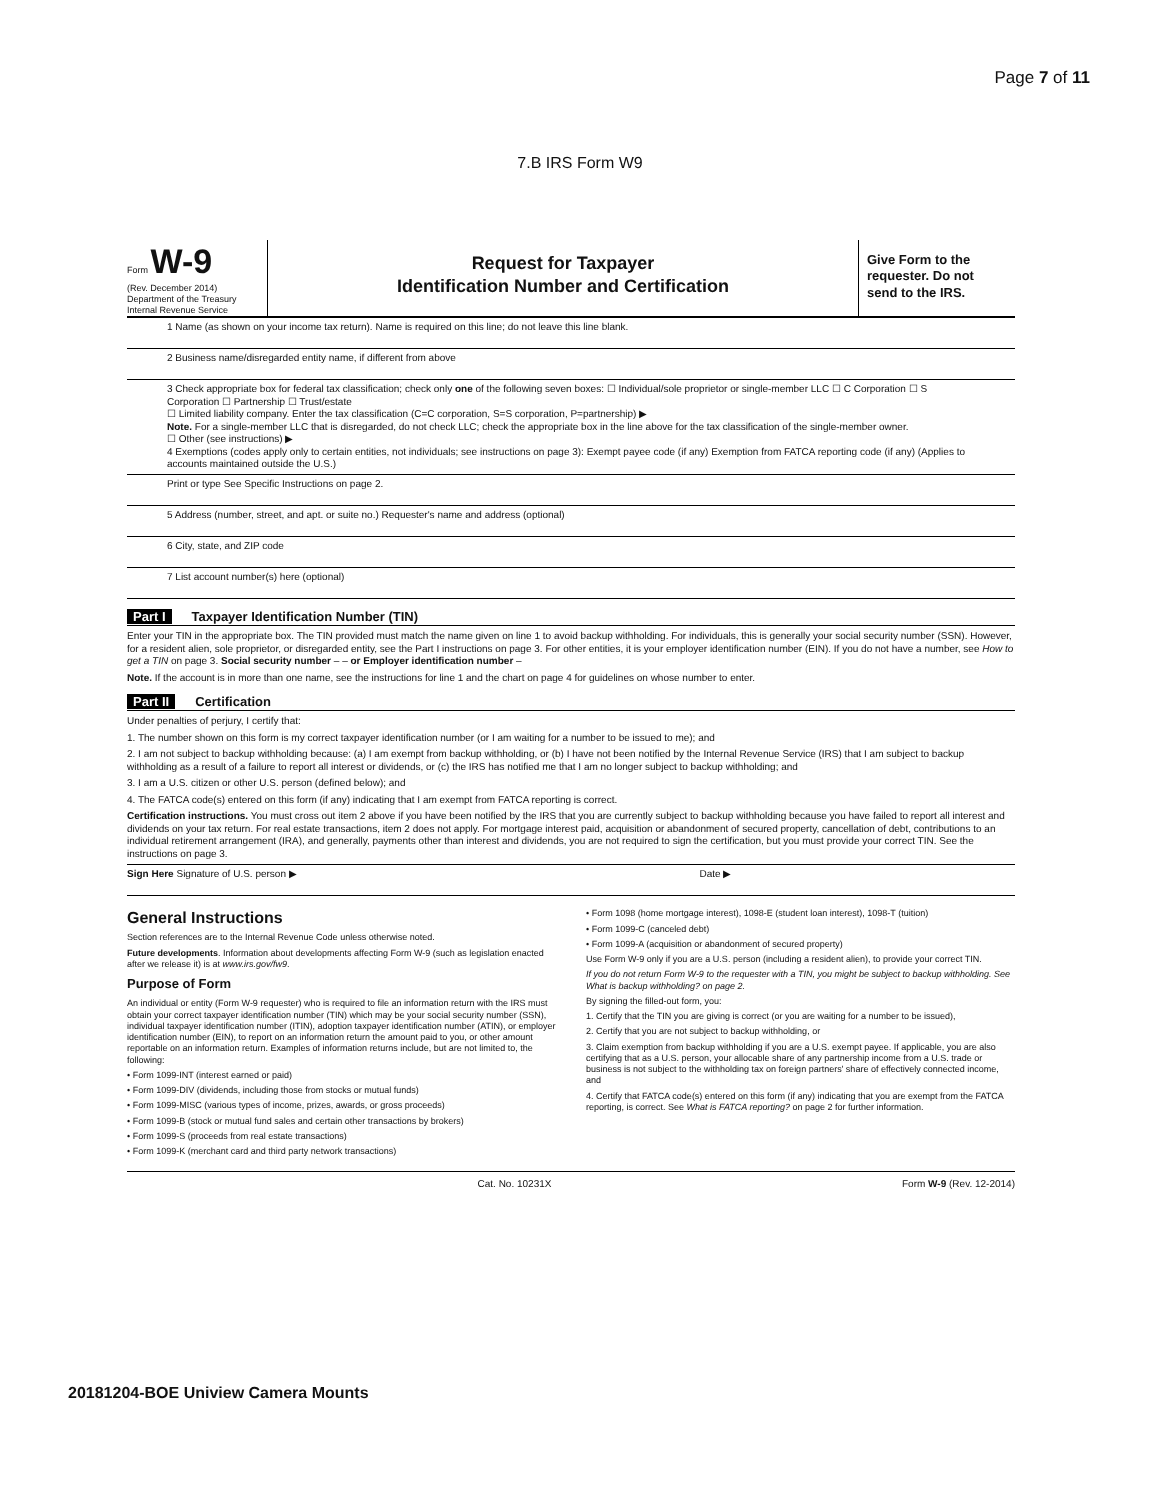Page 7 of 11
7.B IRS Form W9
Form W-9
(Rev. December 2014)
Department of the Treasury
Internal Revenue Service
Request for Taxpayer
Identification Number and Certification
Give Form to the requester. Do not send to the IRS.
1 Name (as shown on your income tax return). Name is required on this line; do not leave this line blank.
2 Business name/disregarded entity name, if different from above
3 Check appropriate box for federal tax classification; check only one of the following seven boxes: ☐ Individual/sole proprietor or single-member LLC ☐ C Corporation ☐ S Corporation ☐ Partnership ☐ Trust/estate
☐ Limited liability company. Enter the tax classification (C=C corporation, S=S corporation, P=partnership) ▶
Note. For a single-member LLC that is disregarded, do not check LLC; check the appropriate box in the line above for the tax classification of the single-member owner.
☐ Other (see instructions) ▶
4 Exemptions (codes apply only to certain entities, not individuals; see instructions on page 3): Exempt payee code (if any) Exemption from FATCA reporting code (if any) (Applies to accounts maintained outside the U.S.)
Print or type See Specific Instructions on page 2.
5 Address (number, street, and apt. or suite no.) Requester's name and address (optional)
6 City, state, and ZIP code
7 List account number(s) here (optional)
Part I Taxpayer Identification Number (TIN)
Enter your TIN in the appropriate box. The TIN provided must match the name given on line 1 to avoid backup withholding. For individuals, this is generally your social security number (SSN). However, for a resident alien, sole proprietor, or disregarded entity, see the Part I instructions on page 3. For other entities, it is your employer identification number (EIN). If you do not have a number, see How to get a TIN on page 3. Social security number – – or Employer identification number –
Note. If the account is in more than one name, see the instructions for line 1 and the chart on page 4 for guidelines on whose number to enter.
Part II Certification
Under penalties of perjury, I certify that:
1. The number shown on this form is my correct taxpayer identification number (or I am waiting for a number to be issued to me); and
2. I am not subject to backup withholding because: (a) I am exempt from backup withholding, or (b) I have not been notified by the Internal Revenue Service (IRS) that I am subject to backup withholding as a result of a failure to report all interest or dividends, or (c) the IRS has notified me that I am no longer subject to backup withholding; and
3. I am a U.S. citizen or other U.S. person (defined below); and
4. The FATCA code(s) entered on this form (if any) indicating that I am exempt from FATCA reporting is correct.
Certification instructions. You must cross out item 2 above if you have been notified by the IRS that you are currently subject to backup withholding because you have failed to report all interest and dividends on your tax return. For real estate transactions, item 2 does not apply. For mortgage interest paid, acquisition or abandonment of secured property, cancellation of debt, contributions to an individual retirement arrangement (IRA), and generally, payments other than interest and dividends, you are not required to sign the certification, but you must provide your correct TIN. See the instructions on page 3.
Sign Here Signature of U.S. person ▶ Date ▶
General Instructions
Section references are to the Internal Revenue Code unless otherwise noted.
Future developments. Information about developments affecting Form W-9 (such as legislation enacted after we release it) is at www.irs.gov/fw9.
Purpose of Form
An individual or entity (Form W-9 requester) who is required to file an information return with the IRS must obtain your correct taxpayer identification number (TIN) which may be your social security number (SSN), individual taxpayer identification number (ITIN), adoption taxpayer identification number (ATIN), or employer identification number (EIN), to report on an information return the amount paid to you, or other amount reportable on an information return. Examples of information returns include, but are not limited to, the following:
• Form 1099-INT (interest earned or paid)
• Form 1099-DIV (dividends, including those from stocks or mutual funds)
• Form 1099-MISC (various types of income, prizes, awards, or gross proceeds)
• Form 1099-B (stock or mutual fund sales and certain other transactions by brokers)
• Form 1099-S (proceeds from real estate transactions)
• Form 1099-K (merchant card and third party network transactions)
• Form 1098 (home mortgage interest), 1098-E (student loan interest), 1098-T (tuition)
• Form 1099-C (canceled debt)
• Form 1099-A (acquisition or abandonment of secured property)
Use Form W-9 only if you are a U.S. person (including a resident alien), to provide your correct TIN.
If you do not return Form W-9 to the requester with a TIN, you might be subject to backup withholding. See What is backup withholding? on page 2.
By signing the filled-out form, you:
1. Certify that the TIN you are giving is correct (or you are waiting for a number to be issued),
2. Certify that you are not subject to backup withholding, or
3. Claim exemption from backup withholding if you are a U.S. exempt payee. If applicable, you are also certifying that as a U.S. person, your allocable share of any partnership income from a U.S. trade or business is not subject to the withholding tax on foreign partners' share of effectively connected income, and
4. Certify that FATCA code(s) entered on this form (if any) indicating that you are exempt from the FATCA reporting, is correct. See What is FATCA reporting? on page 2 for further information.
Cat. No. 10231X Form W-9 (Rev. 12-2014)
20181204-BOE Uniview Camera Mounts